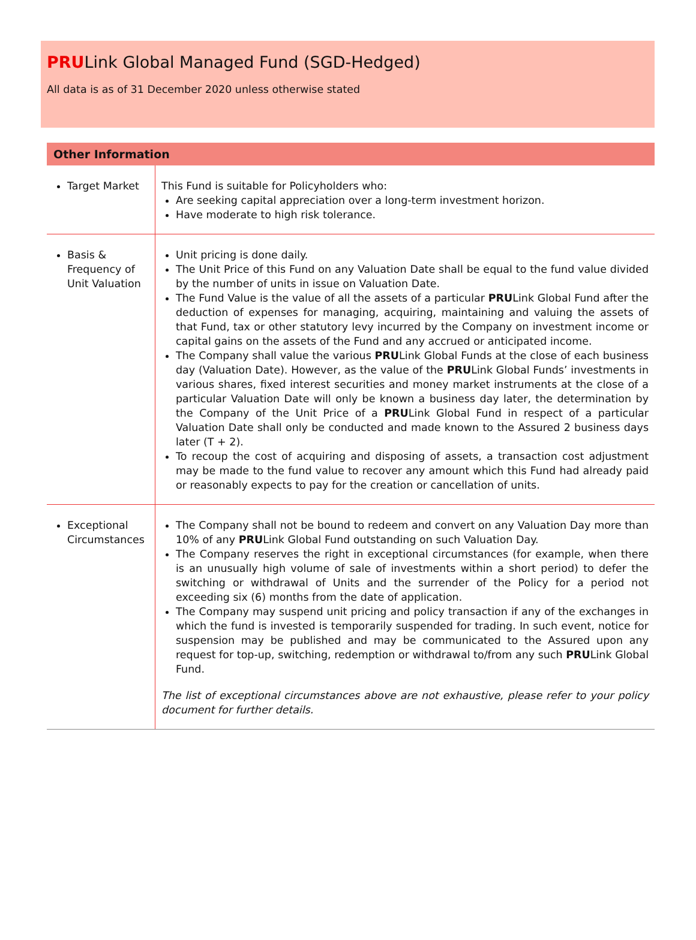PRULink Global Managed Fund (SGD-Hedged)
All data is as of 31 December 2020 unless otherwise stated
Other Information
| Target Market | This Fund is suitable for Policyholders who: Are seeking capital appreciation over a long-term investment horizon. Have moderate to high risk tolerance. |
| Basis & Frequency of Unit Valuation | Unit pricing is done daily. The Unit Price of this Fund on any Valuation Date shall be equal to the fund value divided by the number of units in issue on Valuation Date. The Fund Value is the value of all the assets of a particular PRU Link Global Fund after the deduction of expenses for managing, acquiring, maintaining and valuing the assets of that Fund, tax or other statutory levy incurred by the Company on investment income or capital gains on the assets of the Fund and any accrued or anticipated income. The Company shall value the various PRU Link Global Funds at the close of each business day (Valuation Date). However, as the value of the PRU Link Global Funds’ investments in various shares, fixed interest securities and money market instruments at the close of a particular Valuation Date will only be known a business day later, the determination by the Company of the Unit Price of a PRU Link Global Fund in respect of a particular Valuation Date shall only be conducted and made known to the Assured 2 business days later (T + 2). To recoup the cost of acquiring and disposing of assets, a transaction cost adjustment may be made to the fund value to recover any amount which this Fund had already paid or reasonably expects to pay for the creation or cancellation of units. |
| Exceptional Circumstances | The Company shall not be bound to redeem and convert on any Valuation Day more than 10% of any PRU Link Global Fund outstanding on such Valuation Day. The Company reserves the right in exceptional circumstances (for example, when there is an unusually high volume of sale of investments within a short period) to defer the switching or withdrawal of Units and the surrender of the Policy for a period not exceeding six (6) months from the date of application. The Company may suspend unit pricing and policy transaction if any of the exchanges in which the fund is invested is temporarily suspended for trading. In such event, notice for suspension may be published and may be communicated to the Assured upon any request for top-up, switching, redemption or withdrawal to/from any such PRU Link Global Fund. The list of exceptional circumstances above are not exhaustive, please refer to your policy document for further details. |